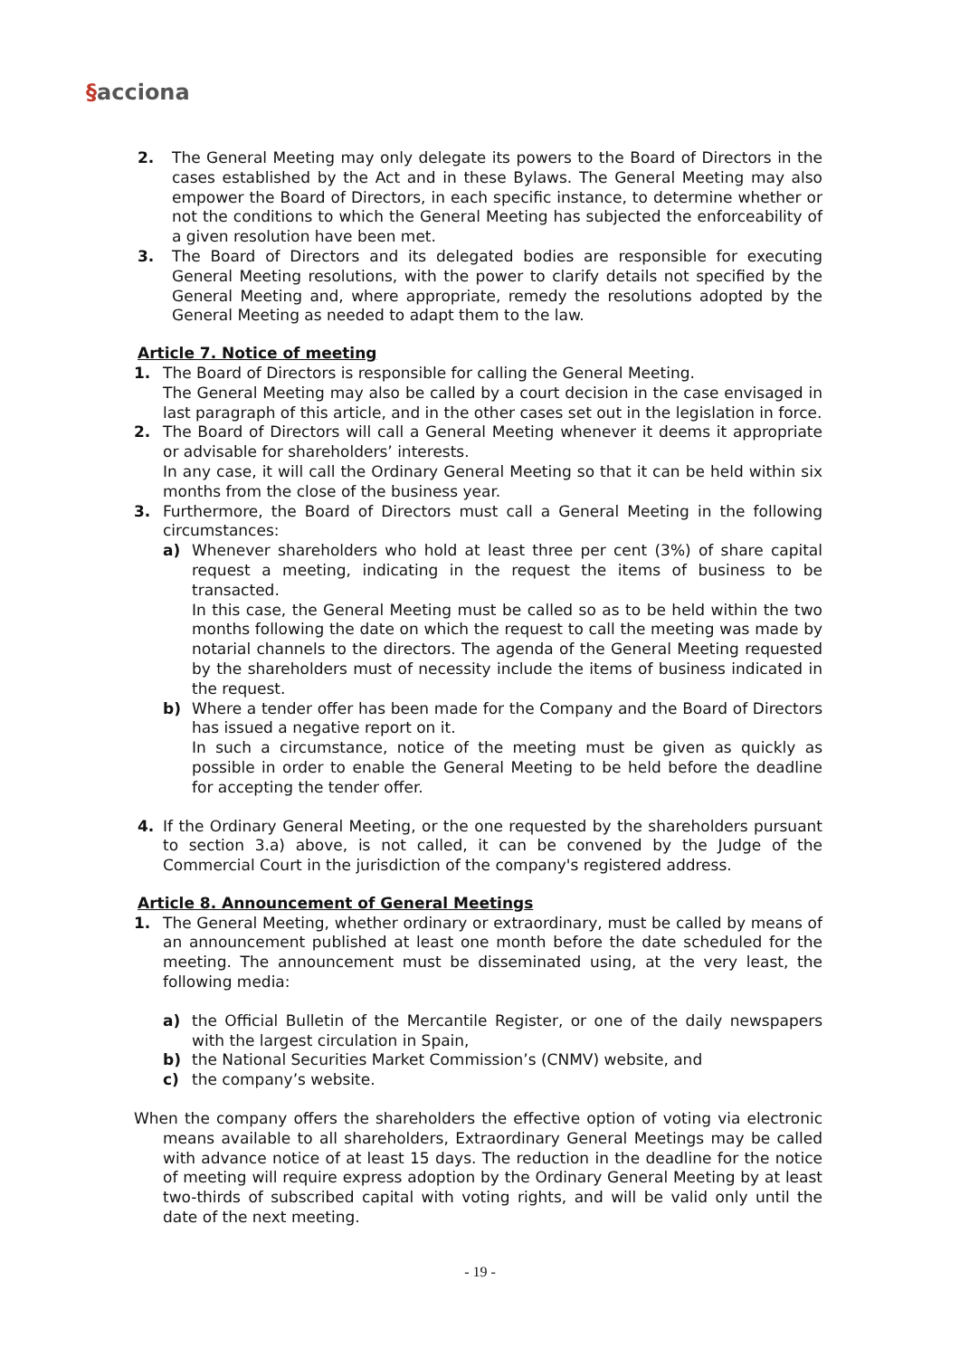§acciona
2. The General Meeting may only delegate its powers to the Board of Directors in the cases established by the Act and in these Bylaws. The General Meeting may also empower the Board of Directors, in each specific instance, to determine whether or not the conditions to which the General Meeting has subjected the enforceability of a given resolution have been met.
3. The Board of Directors and its delegated bodies are responsible for executing General Meeting resolutions, with the power to clarify details not specified by the General Meeting and, where appropriate, remedy the resolutions adopted by the General Meeting as needed to adapt them to the law.
Article 7. Notice of meeting
1. The Board of Directors is responsible for calling the General Meeting.
The General Meeting may also be called by a court decision in the case envisaged in last paragraph of this article, and in the other cases set out in the legislation in force.
2. The Board of Directors will call a General Meeting whenever it deems it appropriate or advisable for shareholders’ interests.
In any case, it will call the Ordinary General Meeting so that it can be held within six months from the close of the business year.
3. Furthermore, the Board of Directors must call a General Meeting in the following circumstances:
a) Whenever shareholders who hold at least three per cent (3%) of share capital request a meeting, indicating in the request the items of business to be transacted.
In this case, the General Meeting must be called so as to be held within the two months following the date on which the request to call the meeting was made by notarial channels to the directors. The agenda of the General Meeting requested by the shareholders must of necessity include the items of business indicated in the request.
b) Where a tender offer has been made for the Company and the Board of Directors has issued a negative report on it.
In such a circumstance, notice of the meeting must be given as quickly as possible in order to enable the General Meeting to be held before the deadline for accepting the tender offer.
4. If the Ordinary General Meeting, or the one requested by the shareholders pursuant to section 3.a) above, is not called, it can be convened by the Judge of the Commercial Court in the jurisdiction of the company's registered address.
Article 8. Announcement of General Meetings
1. The General Meeting, whether ordinary or extraordinary, must be called by means of an announcement published at least one month before the date scheduled for the meeting. The announcement must be disseminated using, at the very least, the following media:
a) the Official Bulletin of the Mercantile Register, or one of the daily newspapers with the largest circulation in Spain,
b) the National Securities Market Commission’s (CNMV) website, and
c) the company’s website.
When the company offers the shareholders the effective option of voting via electronic means available to all shareholders, Extraordinary General Meetings may be called with advance notice of at least 15 days. The reduction in the deadline for the notice of meeting will require express adoption by the Ordinary General Meeting by at least two-thirds of subscribed capital with voting rights, and will be valid only until the date of the next meeting.
- 19 -